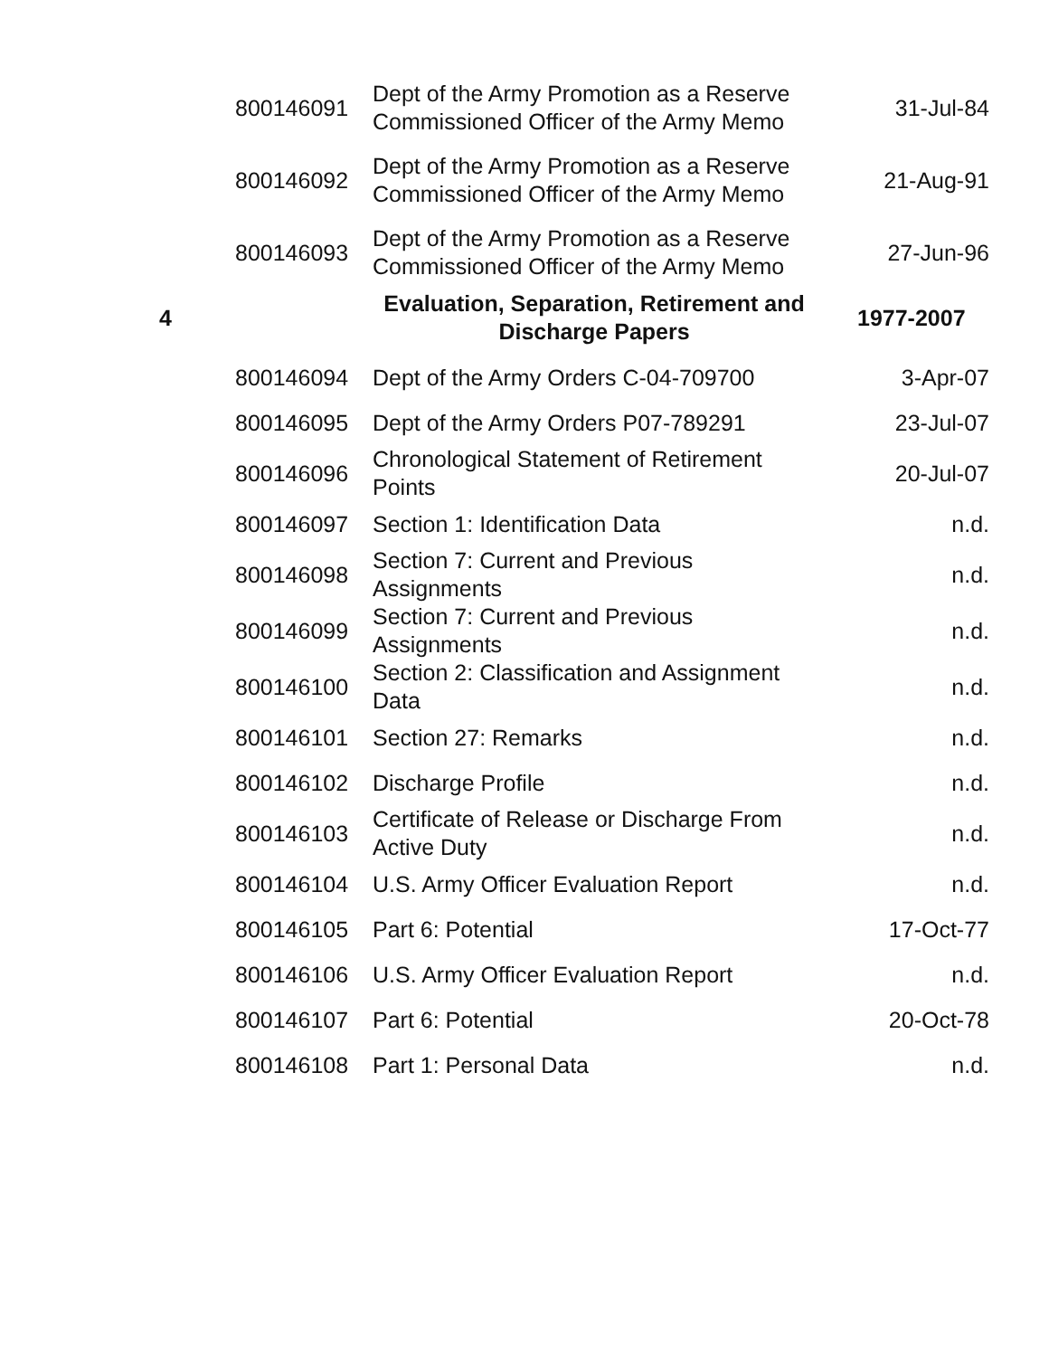| | 800146091 | Dept of the Army Promotion as a Reserve Commissioned Officer of the Army Memo | 31-Jul-84 |
| | 800146092 | Dept of the Army Promotion as a Reserve Commissioned Officer of the Army Memo | 21-Aug-91 |
| | 800146093 | Dept of the Army Promotion as a Reserve Commissioned Officer of the Army Memo | 27-Jun-96 |
| 4 | | Evaluation, Separation, Retirement and Discharge Papers | 1977-2007 |
| | 800146094 | Dept of the Army Orders C-04-709700 | 3-Apr-07 |
| | 800146095 | Dept of the Army Orders P07-789291 | 23-Jul-07 |
| | 800146096 | Chronological Statement of Retirement Points | 20-Jul-07 |
| | 800146097 | Section 1: Identification Data | n.d. |
| | 800146098 | Section 7: Current and Previous Assignments | n.d. |
| | 800146099 | Section 7: Current and Previous Assignments | n.d. |
| | 800146100 | Section 2: Classification and Assignment Data | n.d. |
| | 800146101 | Section 27: Remarks | n.d. |
| | 800146102 | Discharge Profile | n.d. |
| | 800146103 | Certificate of Release or Discharge From Active Duty | n.d. |
| | 800146104 | U.S. Army Officer Evaluation Report | n.d. |
| | 800146105 | Part 6: Potential | 17-Oct-77 |
| | 800146106 | U.S. Army Officer Evaluation Report | n.d. |
| | 800146107 | Part 6: Potential | 20-Oct-78 |
| | 800146108 | Part 1: Personal Data | n.d. |